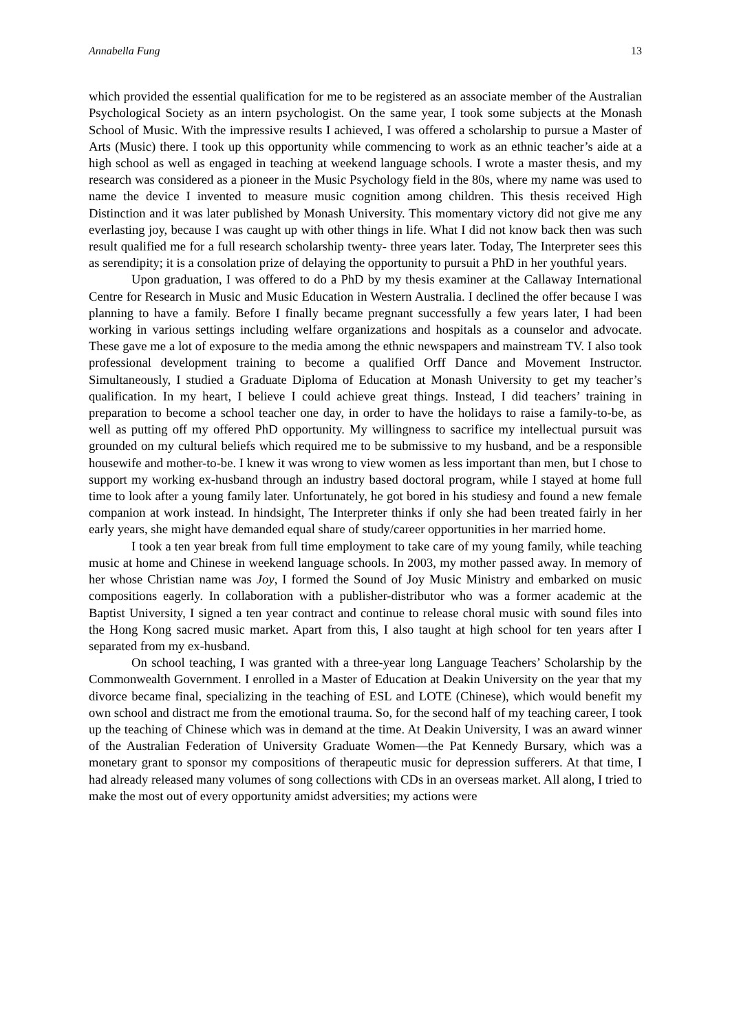Annabella Fung 13
which provided the essential qualification for me to be registered as an associate member of the Australian Psychological Society as an intern psychologist. On the same year, I took some subjects at the Monash School of Music. With the impressive results I achieved, I was offered a scholarship to pursue a Master of Arts (Music) there. I took up this opportunity while commencing to work as an ethnic teacher’s aide at a high school as well as engaged in teaching at weekend language schools. I wrote a master thesis, and my research was considered as a pioneer in the Music Psychology field in the 80s, where my name was used to name the device I invented to measure music cognition among children. This thesis received High Distinction and it was later published by Monash University. This momentary victory did not give me any everlasting joy, because I was caught up with other things in life. What I did not know back then was such result qualified me for a full research scholarship twenty- three years later. Today, The Interpreter sees this as serendipity; it is a consolation prize of delaying the opportunity to pursuit a PhD in her youthful years.
Upon graduation, I was offered to do a PhD by my thesis examiner at the Callaway International Centre for Research in Music and Music Education in Western Australia. I declined the offer because I was planning to have a family. Before I finally became pregnant successfully a few years later, I had been working in various settings including welfare organizations and hospitals as a counselor and advocate. These gave me a lot of exposure to the media among the ethnic newspapers and mainstream TV. I also took professional development training to become a qualified Orff Dance and Movement Instructor. Simultaneously, I studied a Graduate Diploma of Education at Monash University to get my teacher’s qualification. In my heart, I believe I could achieve great things. Instead, I did teachers’ training in preparation to become a school teacher one day, in order to have the holidays to raise a family-to-be, as well as putting off my offered PhD opportunity. My willingness to sacrifice my intellectual pursuit was grounded on my cultural beliefs which required me to be submissive to my husband, and be a responsible housewife and mother-to-be. I knew it was wrong to view women as less important than men, but I chose to support my working ex-husband through an industry based doctoral program, while I stayed at home full time to look after a young family later. Unfortunately, he got bored in his studiesy and found a new female companion at work instead. In hindsight, The Interpreter thinks if only she had been treated fairly in her early years, she might have demanded equal share of study/career opportunities in her married home.
I took a ten year break from full time employment to take care of my young family, while teaching music at home and Chinese in weekend language schools. In 2003, my mother passed away. In memory of her whose Christian name was Joy, I formed the Sound of Joy Music Ministry and embarked on music compositions eagerly. In collaboration with a publisher-distributor who was a former academic at the Baptist University, I signed a ten year contract and continue to release choral music with sound files into the Hong Kong sacred music market. Apart from this, I also taught at high school for ten years after I separated from my ex-husband.
On school teaching, I was granted with a three-year long Language Teachers’ Scholarship by the Commonwealth Government. I enrolled in a Master of Education at Deakin University on the year that my divorce became final, specializing in the teaching of ESL and LOTE (Chinese), which would benefit my own school and distract me from the emotional trauma. So, for the second half of my teaching career, I took up the teaching of Chinese which was in demand at the time. At Deakin University, I was an award winner of the Australian Federation of University Graduate Women—the Pat Kennedy Bursary, which was a monetary grant to sponsor my compositions of therapeutic music for depression sufferers. At that time, I had already released many volumes of song collections with CDs in an overseas market. All along, I tried to make the most out of every opportunity amidst adversities; my actions were